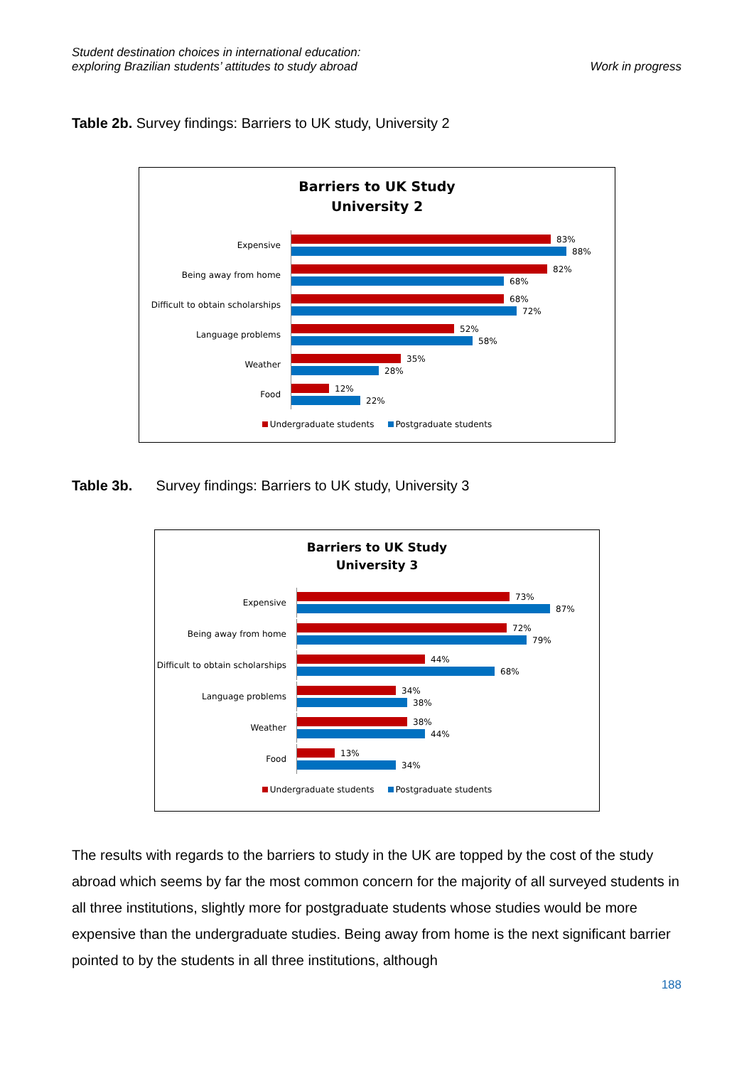Student destination choices in international education:
exploring Brazilian students’ attitudes to study abroad
Work in progress
Table 2b. Survey findings: Barriers to UK study, University 2
Barriers to UK Study
University 2
Expensive
83%
88%
Being away from home
82%
68%
Difficult to obtain scholarships
68%
72%
Language problems
52%
58%
Weather
35%
28%
Food
12%
22%
Undergraduate students Postgraduate students
Table 3b. Survey findings: Barriers to UK study, University 3
Barriers to UK Study
University 3
Expensive
73%
87%
Being away from home
72%
79%
Difficult to obtain scholarships
44%
68%
Language problems
34%
38%
Weather
38%
44%
Food
13%
34%
Undergraduate students Postgraduate students
The results with regards to the barriers to study in the UK are topped by the cost of the study abroad which seems by far the most common concern for the majority of all surveyed students in all three institutions, slightly more for postgraduate students whose studies would be more expensive than the undergraduate studies. Being away from home is the next significant barrier pointed to by the students in all three institutions, although
188